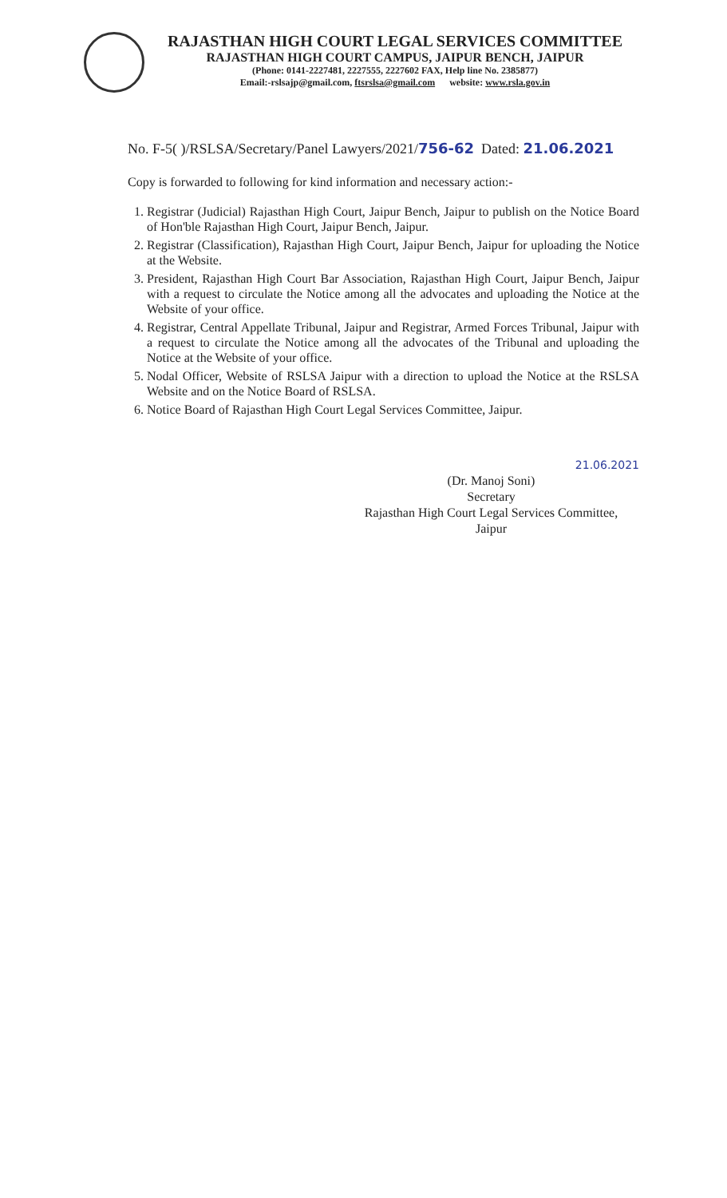RAJASTHAN HIGH COURT LEGAL SERVICES COMMITTEE
RAJASTHAN HIGH COURT CAMPUS, JAIPUR BENCH, JAIPUR
(Phone: 0141-2227481, 2227555, 2227602 FAX, Help line No. 2385877)
Email:-rslsajp@gmail.com, ftsrslsa@gmail.com website: www.rsla.gov.in
No. F-5( )/RSLSA/Secretary/Panel Lawyers/2021/756-62 Dated: 21.06.2021
Copy is forwarded to following for kind information and necessary action:-
1. Registrar (Judicial) Rajasthan High Court, Jaipur Bench, Jaipur to publish on the Notice Board of Hon'ble Rajasthan High Court, Jaipur Bench, Jaipur.
2. Registrar (Classification), Rajasthan High Court, Jaipur Bench, Jaipur for uploading the Notice at the Website.
3. President, Rajasthan High Court Bar Association, Rajasthan High Court, Jaipur Bench, Jaipur with a request to circulate the Notice among all the advocates and uploading the Notice at the Website of your office.
4. Registrar, Central Appellate Tribunal, Jaipur and Registrar, Armed Forces Tribunal, Jaipur with a request to circulate the Notice among all the advocates of the Tribunal and uploading the Notice at the Website of your office.
5. Nodal Officer, Website of RSLSA Jaipur with a direction to upload the Notice at the RSLSA Website and on the Notice Board of RSLSA.
6. Notice Board of Rajasthan High Court Legal Services Committee, Jaipur.
21.06.2021
(Dr. Manoj Soni)
Secretary
Rajasthan High Court Legal Services Committee,
Jaipur